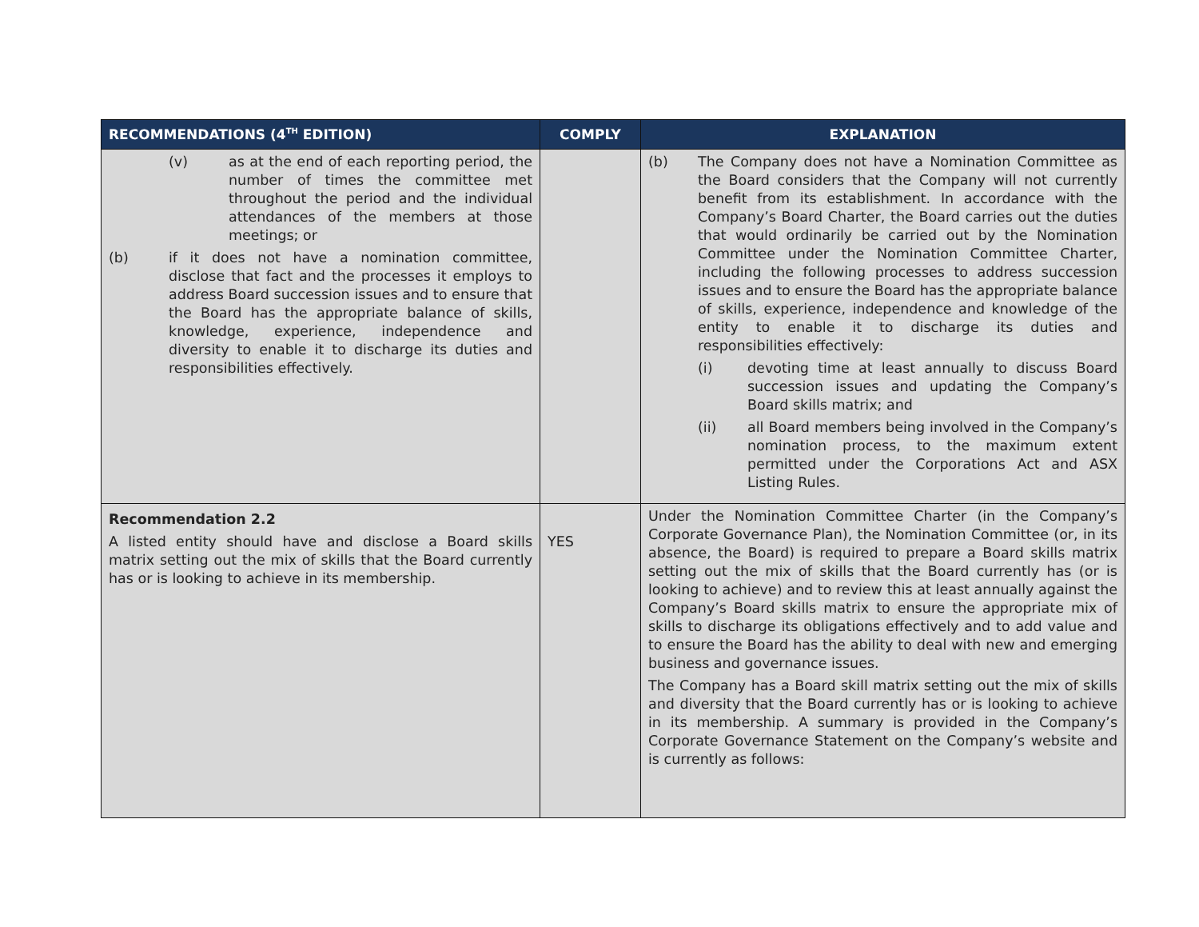| RECOMMENDATIONS (4<sup>TH</sup> EDITION) | COMPLY | EXPLANATION |
| --- | --- | --- |
| (v) as at the end of each reporting period, the number of times the committee met throughout the period and the individual attendances of the members at those meetings; or (b) if it does not have a nomination committee, disclose that fact and the processes it employs to address Board succession issues and to ensure that the Board has the appropriate balance of skills, knowledge, experience, independence and diversity to enable it to discharge its duties and responsibilities effectively. | | (b) The Company does not have a Nomination Committee as the Board considers that the Company will not currently benefit from its establishment. In accordance with the Company’s Board Charter, the Board carries out the duties that would ordinarily be carried out by the Nomination Committee under the Nomination Committee Charter, including the following processes to address succession issues and to ensure the Board has the appropriate balance of skills, experience, independence and knowledge of the entity to enable it to discharge its duties and responsibilities effectively: (i) devoting time at least annually to discuss Board succession issues and updating the Company’s Board skills matrix; and (ii) all Board members being involved in the Company’s nomination process, to the maximum extent permitted under the Corporations Act and ASX Listing Rules. |
| Recommendation 2.2 A listed entity should have and disclose a Board skills matrix setting out the mix of skills that the Board currently has or is looking to achieve in its membership. | YES | Under the Nomination Committee Charter (in the Company’s Corporate Governance Plan), the Nomination Committee (or, in its absence, the Board) is required to prepare a Board skills matrix setting out the mix of skills that the Board currently has (or is looking to achieve) and to review this at least annually against the Company’s Board skills matrix to ensure the appropriate mix of skills to discharge its obligations effectively and to add value and to ensure the Board has the ability to deal with new and emerging business and governance issues. The Company has a Board skill matrix setting out the mix of skills and diversity that the Board currently has or is looking to achieve in its membership. A summary is provided in the Company’s Corporate Governance Statement on the Company’s website and is currently as follows: |